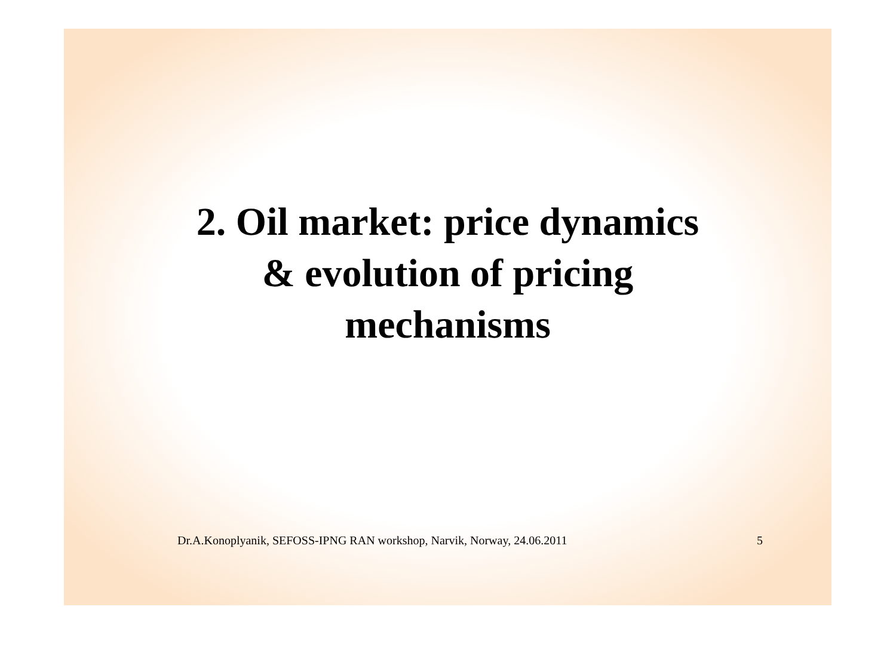2. Oil market: price dynamics
& evolution of pricing
mechanisms
Dr.A.Konoplyanik, SEFOSS-IPNG RAN workshop, Narvik, Norway, 24.06.2011 5